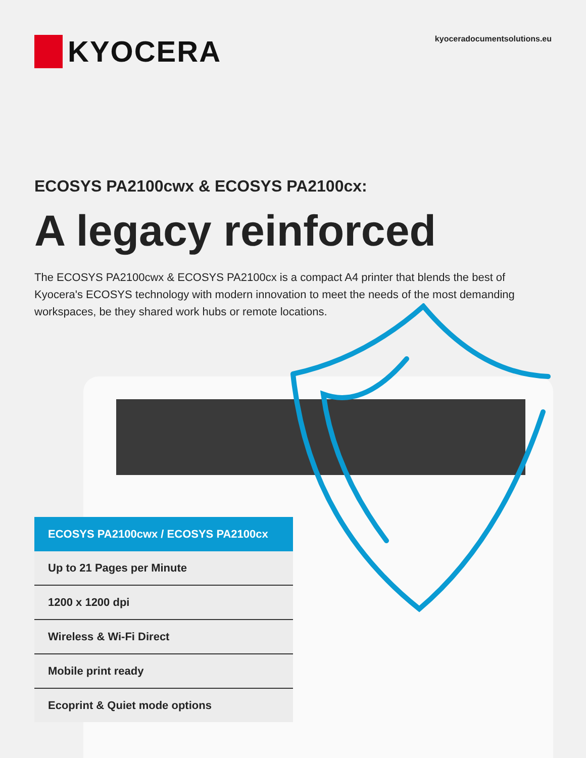KYOCERA
kyoceradocumentsolutions.eu
ECOSYS PA2100cwx & ECOSYS PA2100cx:
A legacy reinforced
The ECOSYS PA2100cwx & ECOSYS PA2100cx is a compact A4 printer that blends the best of Kyocera's ECOSYS technology with modern innovation to meet the needs of the most demanding workspaces, be they shared work hubs or remote locations.
ECOSYS PA2100cwx / ECOSYS PA2100cx
Up to 21 Pages per Minute
1200 x 1200 dpi
Wireless & Wi-Fi Direct
Mobile print ready
Ecoprint & Quiet mode options